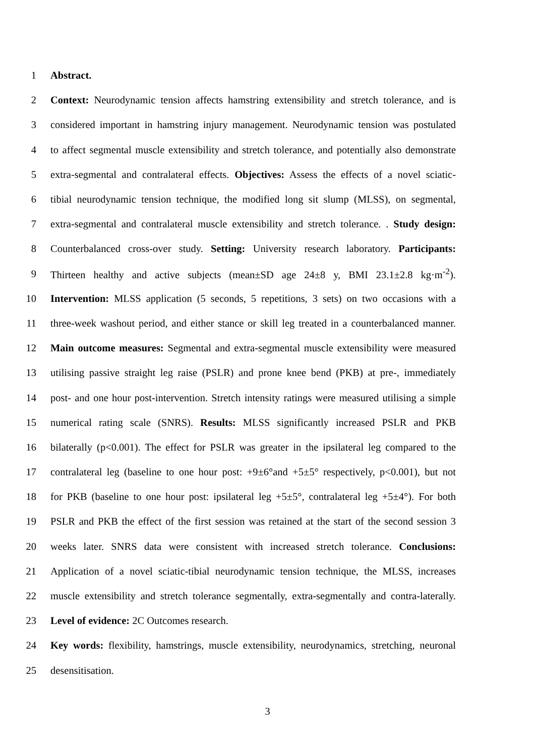1 Abstract.
2 Context: Neurodynamic tension affects hamstring extensibility and stretch tolerance, and is
3 considered important in hamstring injury management. Neurodynamic tension was postulated
4 to affect segmental muscle extensibility and stretch tolerance, and potentially also demonstrate
5 extra-segmental and contralateral effects. Objectives: Assess the effects of a novel sciatic-
6 tibial neurodynamic tension technique, the modified long sit slump (MLSS), on segmental,
7 extra-segmental and contralateral muscle extensibility and stretch tolerance. . Study design:
8 Counterbalanced cross-over study. Setting: University research laboratory. Participants:
9 Thirteen healthy and active subjects (mean±SD age 24±8 y, BMI 23.1±2.8 kg·m<sup>-2</sup>).
10 Intervention: MLSS application (5 seconds, 5 repetitions, 3 sets) on two occasions with a
11 three-week washout period, and either stance or skill leg treated in a counterbalanced manner.
12 Main outcome measures: Segmental and extra-segmental muscle extensibility were measured
13 utilising passive straight leg raise (PSLR) and prone knee bend (PKB) at pre-, immediately
14 post- and one hour post-intervention. Stretch intensity ratings were measured utilising a simple
15 numerical rating scale (SNRS). Results: MLSS significantly increased PSLR and PKB
16 bilaterally (p<0.001). The effect for PSLR was greater in the ipsilateral leg compared to the
17 contralateral leg (baseline to one hour post: +9±6°and +5±5° respectively, p<0.001), but not
18 for PKB (baseline to one hour post: ipsilateral leg +5±5°, contralateral leg +5±4°). For both
19 PSLR and PKB the effect of the first session was retained at the start of the second session 3
20 weeks later. SNRS data were consistent with increased stretch tolerance. Conclusions:
21 Application of a novel sciatic-tibial neurodynamic tension technique, the MLSS, increases
22 muscle extensibility and stretch tolerance segmentally, extra-segmentally and contra-laterally.
23 Level of evidence: 2C Outcomes research.
24 Key words: flexibility, hamstrings, muscle extensibility, neurodynamics, stretching, neuronal
25 desensitisation.
3